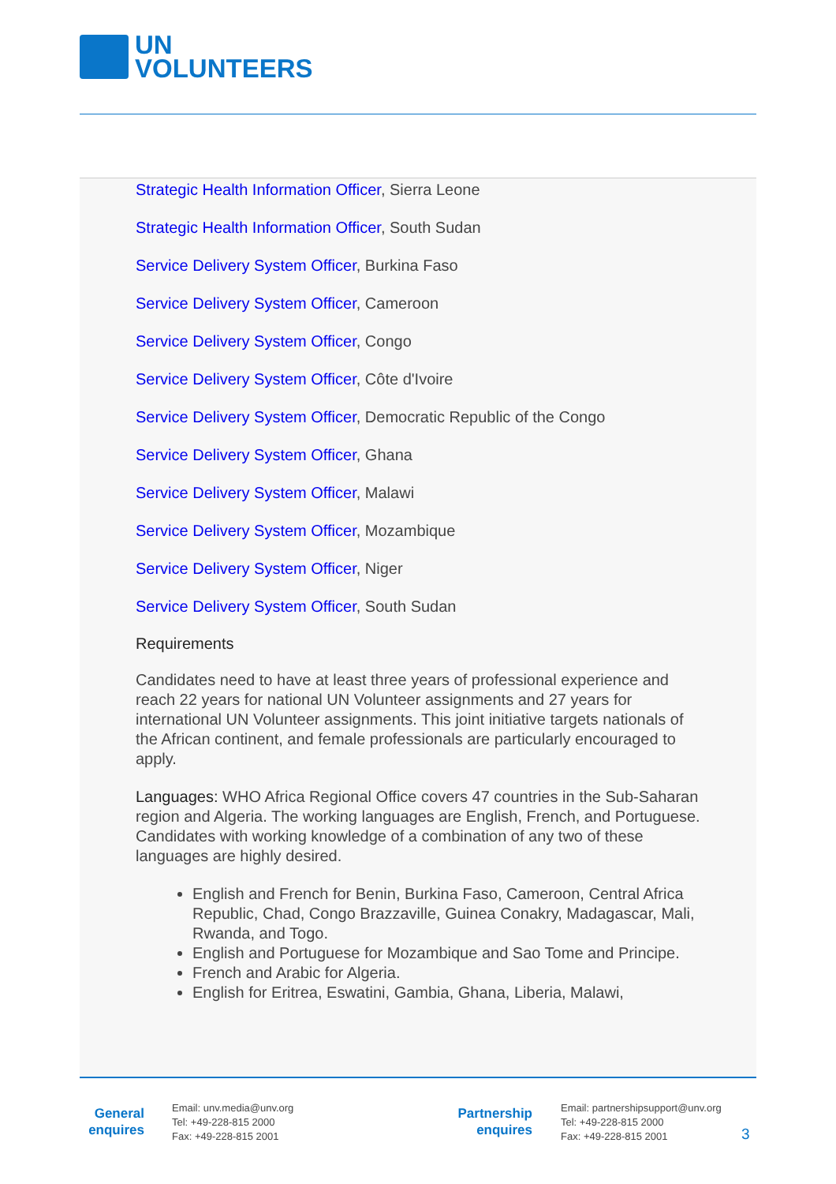UN
VOLUNTEERS
Strategic Health Information Officer, Sierra Leone
Strategic Health Information Officer, South Sudan
Service Delivery System Officer, Burkina Faso
Service Delivery System Officer, Cameroon
Service Delivery System Officer, Congo
Service Delivery System Officer, Côte d'Ivoire
Service Delivery System Officer, Democratic Republic of the Congo
Service Delivery System Officer, Ghana
Service Delivery System Officer, Malawi
Service Delivery System Officer, Mozambique
Service Delivery System Officer, Niger
Service Delivery System Officer, South Sudan
Requirements
Candidates need to have at least three years of professional experience and reach 22 years for national UN Volunteer assignments and 27 years for international UN Volunteer assignments. This joint initiative targets nationals of the African continent, and female professionals are particularly encouraged to apply.
Languages: WHO Africa Regional Office covers 47 countries in the Sub-Saharan region and Algeria. The working languages are English, French, and Portuguese. Candidates with working knowledge of a combination of any two of these languages are highly desired.
English and French for Benin, Burkina Faso, Cameroon, Central Africa Republic, Chad, Congo Brazzaville, Guinea Conakry, Madagascar, Mali, Rwanda, and Togo.
English and Portuguese for Mozambique and Sao Tome and Principe.
French and Arabic for Algeria.
English for Eritrea, Eswatini, Gambia, Ghana, Liberia, Malawi,
General enquires
Email: unv.media@unv.org
Tel: +49-228-815 2000
Fax: +49-228-815 2001
Partnership enquires
Email: partnershipsupport@unv.org
Tel: +49-228-815 2000
Fax: +49-228-815 2001
3